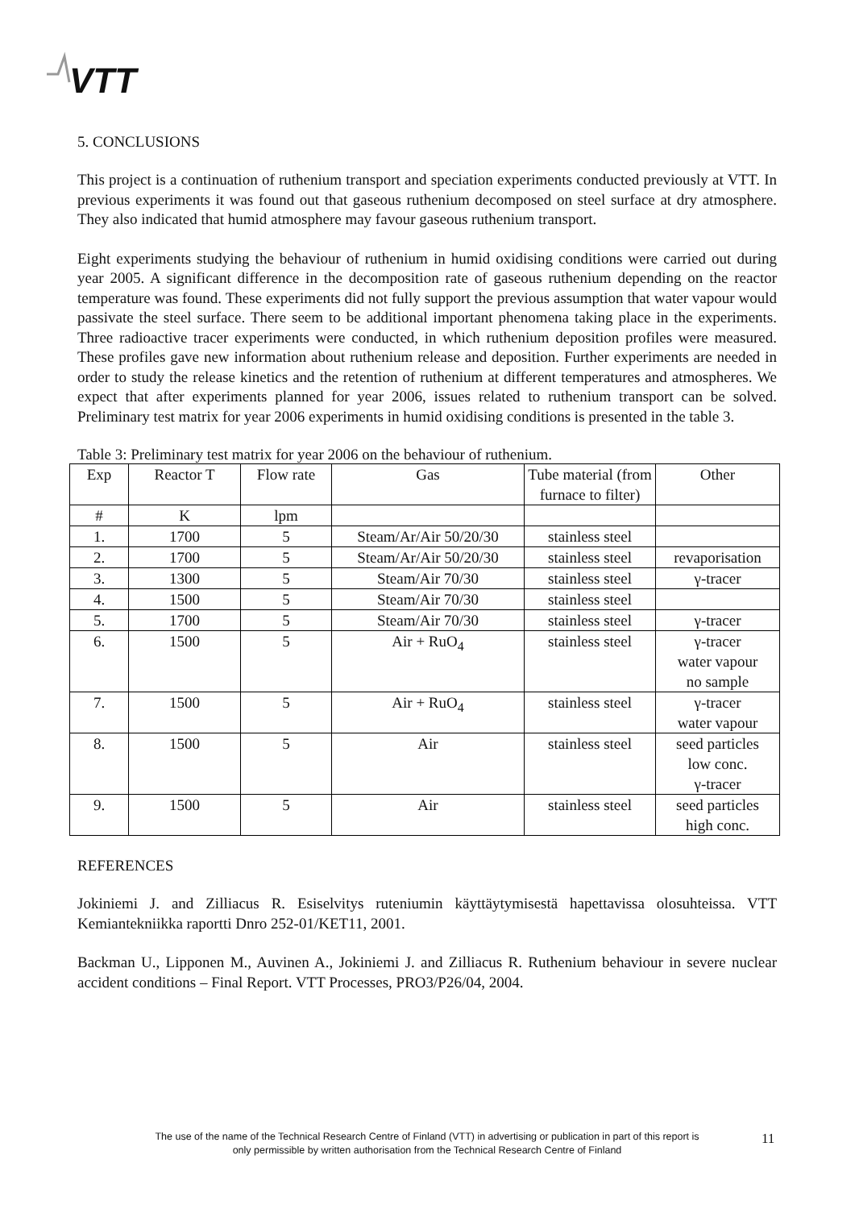VTT
5. CONCLUSIONS
This project is a continuation of ruthenium transport and speciation experiments conducted previously at VTT. In previous experiments it was found out that gaseous ruthenium decomposed on steel surface at dry atmosphere. They also indicated that humid atmosphere may favour gaseous ruthenium transport.
Eight experiments studying the behaviour of ruthenium in humid oxidising conditions were carried out during year 2005. A significant difference in the decomposition rate of gaseous ruthenium depending on the reactor temperature was found. These experiments did not fully support the previous assumption that water vapour would passivate the steel surface. There seem to be additional important phenomena taking place in the experiments. Three radioactive tracer experiments were conducted, in which ruthenium deposition profiles were measured. These profiles gave new information about ruthenium release and deposition. Further experiments are needed in order to study the release kinetics and the retention of ruthenium at different temperatures and atmospheres. We expect that after experiments planned for year 2006, issues related to ruthenium transport can be solved. Preliminary test matrix for year 2006 experiments in humid oxidising conditions is presented in the table 3.
Table 3: Preliminary test matrix for year 2006 on the behaviour of ruthenium.
| Exp | Reactor T | Flow rate | Gas | Tube material (from furnace to filter) | Other |
| # | K | lpm | | | |
| 1. | 1700 | 5 | Steam/Ar/Air 50/20/30 | stainless steel | |
| 2. | 1700 | 5 | Steam/Ar/Air 50/20/30 | stainless steel | revaporisation |
| 3. | 1300 | 5 | Steam/Air 70/30 | stainless steel | γ-tracer |
| 4. | 1500 | 5 | Steam/Air 70/30 | stainless steel | |
| 5. | 1700 | 5 | Steam/Air 70/30 | stainless steel | γ-tracer |
| 6. | 1500 | 5 | Air + RuO<sub>4</sub> | stainless steel | γ-tracer water vapour no sample |
| 7. | 1500 | 5 | Air + RuO<sub>4</sub> | stainless steel | γ-tracer water vapour |
| 8. | 1500 | 5 | Air | stainless steel | seed particles low conc. γ-tracer |
| 9. | 1500 | 5 | Air | stainless steel | seed particles high conc. |
REFERENCES
Jokiniemi J. and Zilliacus R. Esiselvitys ruteniumin käyttäytymisestä hapettavissa olosuhteissa. VTT Kemiantekniikka raportti Dnro 252-01/KET11, 2001.
Backman U., Lipponen M., Auvinen A., Jokiniemi J. and Zilliacus R. Ruthenium behaviour in severe nuclear accident conditions – Final Report. VTT Processes, PRO3/P26/04, 2004.
The use of the name of the Technical Research Centre of Finland (VTT) in advertising or publication in part of this report is only permissible by written authorisation from the Technical Research Centre of Finland
11